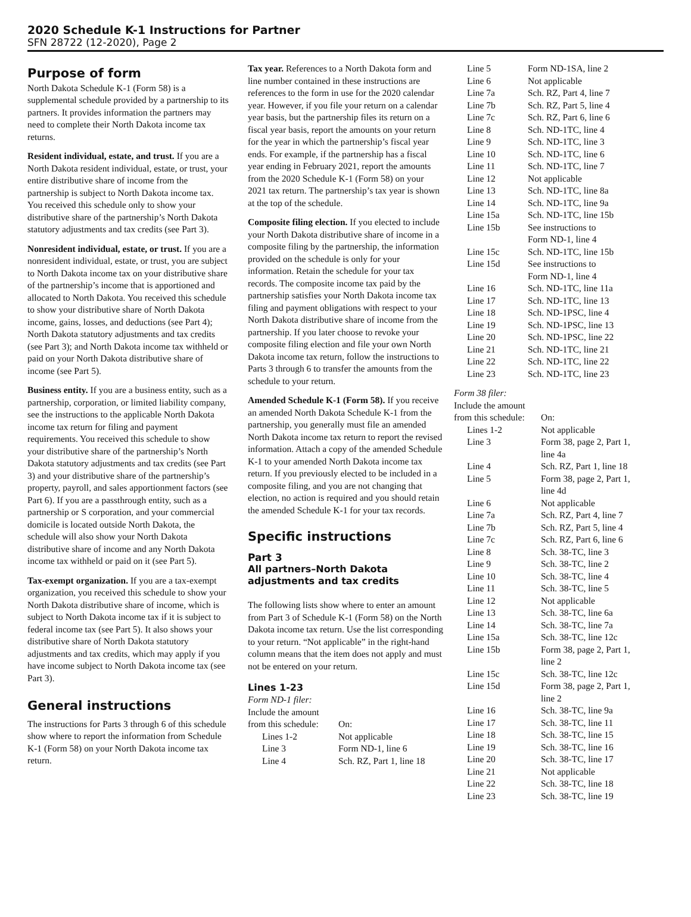2020 Schedule K-1 Instructions for Partner
SFN 28722 (12-2020), Page 2
Purpose of form
North Dakota Schedule K-1 (Form 58) is a supplemental schedule provided by a partnership to its partners. It provides information the partners may need to complete their North Dakota income tax returns.
Resident individual, estate, and trust. If you are a North Dakota resident individual, estate, or trust, your entire distributive share of income from the partnership is subject to North Dakota income tax. You received this schedule only to show your distributive share of the partnership’s North Dakota statutory adjustments and tax credits (see Part 3).
Nonresident individual, estate, or trust. If you are a nonresident individual, estate, or trust, you are subject to North Dakota income tax on your distributive share of the partnership’s income that is apportioned and allocated to North Dakota. You received this schedule to show your distributive share of North Dakota income, gains, losses, and deductions (see Part 4); North Dakota statutory adjustments and tax credits (see Part 3); and North Dakota income tax withheld or paid on your North Dakota distributive share of income (see Part 5).
Business entity. If you are a business entity, such as a partnership, corporation, or limited liability company, see the instructions to the applicable North Dakota income tax return for filing and payment requirements. You received this schedule to show your distributive share of the partnership’s North Dakota statutory adjustments and tax credits (see Part 3) and your distributive share of the partnership’s property, payroll, and sales apportionment factors (see Part 6). If you are a passthrough entity, such as a partnership or S corporation, and your commercial domicile is located outside North Dakota, the schedule will also show your North Dakota distributive share of income and any North Dakota income tax withheld or paid on it (see Part 5).
Tax-exempt organization. If you are a tax-exempt organization, you received this schedule to show your North Dakota distributive share of income, which is subject to North Dakota income tax if it is subject to federal income tax (see Part 5). It also shows your distributive share of North Dakota statutory adjustments and tax credits, which may apply if you have income subject to North Dakota income tax (see Part 3).
General instructions
The instructions for Parts 3 through 6 of this schedule show where to report the information from Schedule K-1 (Form 58) on your North Dakota income tax return.
Tax year. References to a North Dakota form and line number contained in these instructions are references to the form in use for the 2020 calendar year. However, if you file your return on a calendar year basis, but the partnership files its return on a fiscal year basis, report the amounts on your return for the year in which the partnership’s fiscal year ends. For example, if the partnership has a fiscal year ending in February 2021, report the amounts from the 2020 Schedule K-1 (Form 58) on your 2021 tax return. The partnership’s tax year is shown at the top of the schedule.
Composite filing election. If you elected to include your North Dakota distributive share of income in a composite filing by the partnership, the information provided on the schedule is only for your information. Retain the schedule for your tax records. The composite income tax paid by the partnership satisfies your North Dakota income tax filing and payment obligations with respect to your North Dakota distributive share of income from the partnership. If you later choose to revoke your composite filing election and file your own North Dakota income tax return, follow the instructions to Parts 3 through 6 to transfer the amounts from the schedule to your return.
Amended Schedule K-1 (Form 58). If you receive an amended North Dakota Schedule K-1 from the partnership, you generally must file an amended North Dakota income tax return to report the revised information. Attach a copy of the amended Schedule K-1 to your amended North Dakota income tax return. If you previously elected to be included in a composite filing, and you are not changing that election, no action is required and you should retain the amended Schedule K-1 for your tax records.
Specific instructions
Part 3
All partners–North Dakota adjustments and tax credits
The following lists show where to enter an amount from Part 3 of Schedule K-1 (Form 58) on the North Dakota income tax return. Use the list corresponding to your return. “Not applicable” in the right-hand column means that the item does not apply and must not be entered on your return.
Lines 1-23
Form ND-1 filer:
Include the amount
| from this schedule: | On: |
| Lines 1-2 | Not applicable |
| Line 3 | Form ND-1, line 6 |
| Line 4 | Sch. RZ, Part 1, line 18 |
| Line 5 | Form ND-1SA, line 2 |
| Line 6 | Not applicable |
| Line 7a | Sch. RZ, Part 4, line 7 |
| Line 7b | Sch. RZ, Part 5, line 4 |
| Line 7c | Sch. RZ, Part 6, line 6 |
| Line 8 | Sch. ND-1TC, line 4 |
| Line 9 | Sch. ND-1TC, line 3 |
| Line 10 | Sch. ND-1TC, line 6 |
| Line 11 | Sch. ND-1TC, line 7 |
| Line 12 | Not applicable |
| Line 13 | Sch. ND-1TC, line 8a |
| Line 14 | Sch. ND-1TC, line 9a |
| Line 15a | Sch. ND-1TC, line 15b |
| Line 15b | See instructions to Form ND-1, line 4 |
| Line 15c | Sch. ND-1TC, line 15b |
| Line 15d | See instructions to Form ND-1, line 4 |
| Line 16 | Sch. ND-1TC, line 11a |
| Line 17 | Sch. ND-1TC, line 13 |
| Line 18 | Sch. ND-1PSC, line 4 |
| Line 19 | Sch. ND-1PSC, line 13 |
| Line 20 | Sch. ND-1PSC, line 22 |
| Line 21 | Sch. ND-1TC, line 21 |
| Line 22 | Sch. ND-1TC, line 22 |
| Line 23 | Sch. ND-1TC, line 23 |
Form 38 filer:
Include the amount
| from this schedule: | On: |
| Lines 1-2 | Not applicable |
| Line 3 | Form 38, page 2, Part 1, line 4a |
| Line 4 | Sch. RZ, Part 1, line 18 |
| Line 5 | Form 38, page 2, Part 1, line 4d |
| Line 6 | Not applicable |
| Line 7a | Sch. RZ, Part 4, line 7 |
| Line 7b | Sch. RZ, Part 5, line 4 |
| Line 7c | Sch. RZ, Part 6, line 6 |
| Line 8 | Sch. 38-TC, line 3 |
| Line 9 | Sch. 38-TC, line 2 |
| Line 10 | Sch. 38-TC, line 4 |
| Line 11 | Sch. 38-TC, line 5 |
| Line 12 | Not applicable |
| Line 13 | Sch. 38-TC, line 6a |
| Line 14 | Sch. 38-TC, line 7a |
| Line 15a | Sch. 38-TC, line 12c |
| Line 15b | Form 38, page 2, Part 1, line 2 |
| Line 15c | Sch. 38-TC, line 12c |
| Line 15d | Form 38, page 2, Part 1, line 2 |
| Line 16 | Sch. 38-TC, line 9a |
| Line 17 | Sch. 38-TC, line 11 |
| Line 18 | Sch. 38-TC, line 15 |
| Line 19 | Sch. 38-TC, line 16 |
| Line 20 | Sch. 38-TC, line 17 |
| Line 21 | Not applicable |
| Line 22 | Sch. 38-TC, line 18 |
| Line 23 | Sch. 38-TC, line 19 |